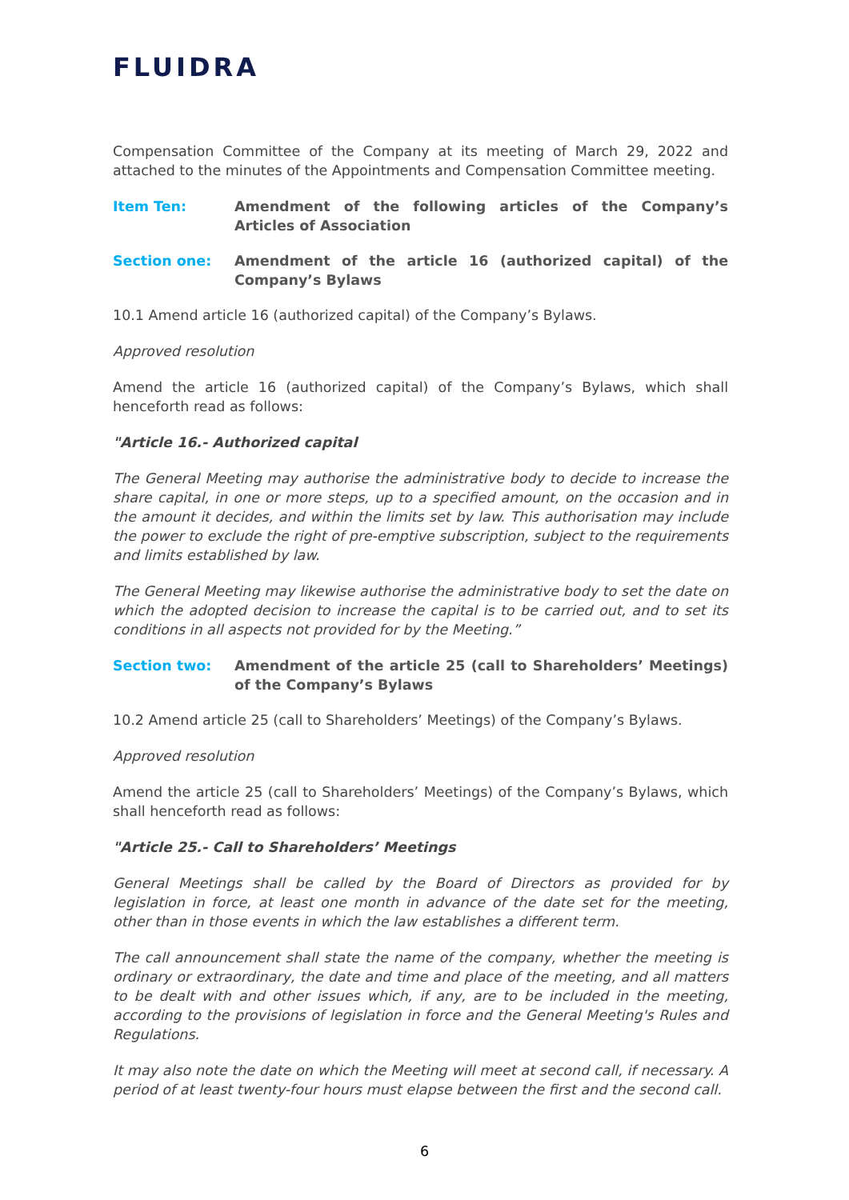FLUIDRA
Compensation Committee of the Company at its meeting of March 29, 2022 and attached to the minutes of the Appointments and Compensation Committee meeting.
Item Ten: Amendment of the following articles of the Company’s Articles of Association
Section one: Amendment of the article 16 (authorized capital) of the Company’s Bylaws
10.1 Amend article 16 (authorized capital) of the Company’s Bylaws.
Approved resolution
Amend the article 16 (authorized capital) of the Company’s Bylaws, which shall henceforth read as follows:
"Article 16.- Authorized capital
The General Meeting may authorise the administrative body to decide to increase the share capital, in one or more steps, up to a specified amount, on the occasion and in the amount it decides, and within the limits set by law. This authorisation may include the power to exclude the right of pre-emptive subscription, subject to the requirements and limits established by law.
The General Meeting may likewise authorise the administrative body to set the date on which the adopted decision to increase the capital is to be carried out, and to set its conditions in all aspects not provided for by the Meeting.”
Section two: Amendment of the article 25 (call to Shareholders’ Meetings) of the Company’s Bylaws
10.2 Amend article 25 (call to Shareholders’ Meetings) of the Company’s Bylaws.
Approved resolution
Amend the article 25 (call to Shareholders’ Meetings) of the Company’s Bylaws, which shall henceforth read as follows:
"Article 25.- Call to Shareholders’ Meetings
General Meetings shall be called by the Board of Directors as provided for by legislation in force, at least one month in advance of the date set for the meeting, other than in those events in which the law establishes a different term.
The call announcement shall state the name of the company, whether the meeting is ordinary or extraordinary, the date and time and place of the meeting, and all matters to be dealt with and other issues which, if any, are to be included in the meeting, according to the provisions of legislation in force and the General Meeting's Rules and Regulations.
It may also note the date on which the Meeting will meet at second call, if necessary. A period of at least twenty-four hours must elapse between the first and the second call.
6